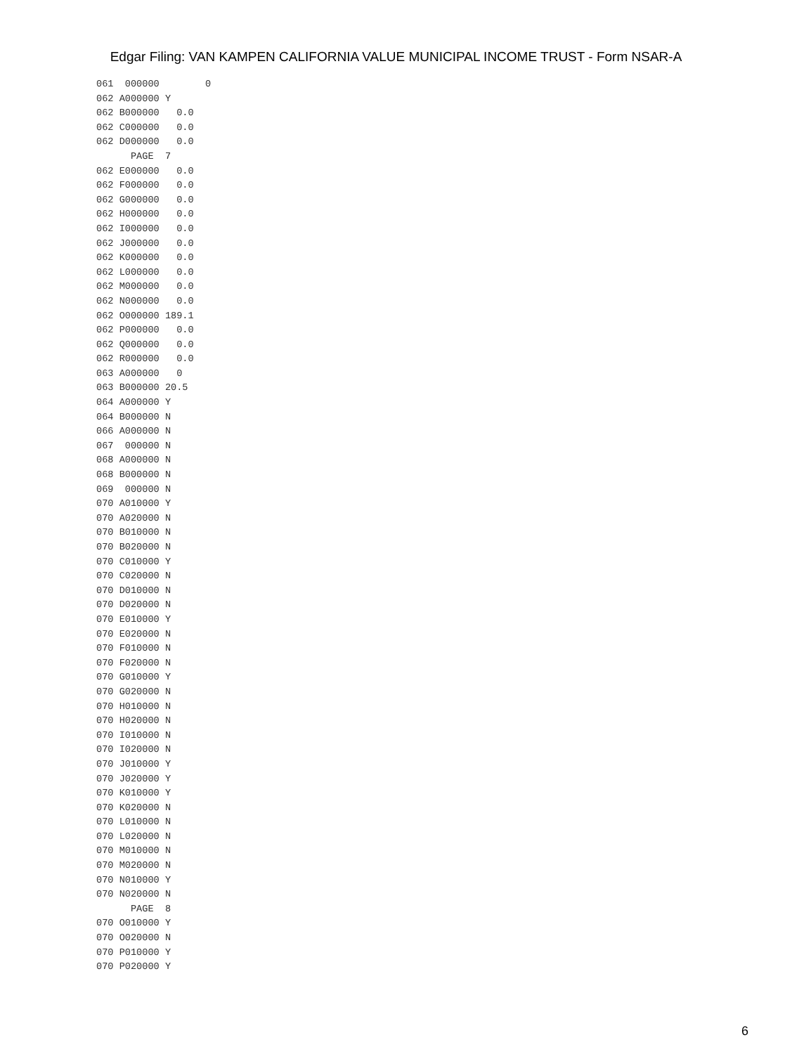Edgar Filing: VAN KAMPEN CALIFORNIA VALUE MUNICIPAL INCOME TRUST - Form NSAR-A
061  000000        0
062 A000000 Y
062 B000000   0.0
062 C000000   0.0
062 D000000   0.0
      PAGE  7
062 E000000   0.0
062 F000000   0.0
062 G000000   0.0
062 H000000   0.0
062 I000000   0.0
062 J000000   0.0
062 K000000   0.0
062 L000000   0.0
062 M000000   0.0
062 N000000   0.0
062 O000000 189.1
062 P000000   0.0
062 Q000000   0.0
062 R000000   0.0
063 A000000   0
063 B000000 20.5
064 A000000 Y
064 B000000 N
066 A000000 N
067  000000 N
068 A000000 N
068 B000000 N
069  000000 N
070 A010000 Y
070 A020000 N
070 B010000 N
070 B020000 N
070 C010000 Y
070 C020000 N
070 D010000 N
070 D020000 N
070 E010000 Y
070 E020000 N
070 F010000 N
070 F020000 N
070 G010000 Y
070 G020000 N
070 H010000 N
070 H020000 N
070 I010000 N
070 I020000 N
070 J010000 Y
070 J020000 Y
070 K010000 Y
070 K020000 N
070 L010000 N
070 L020000 N
070 M010000 N
070 M020000 N
070 N010000 Y
070 N020000 N
      PAGE  8
070 O010000 Y
070 O020000 N
070 P010000 Y
070 P020000 Y
6